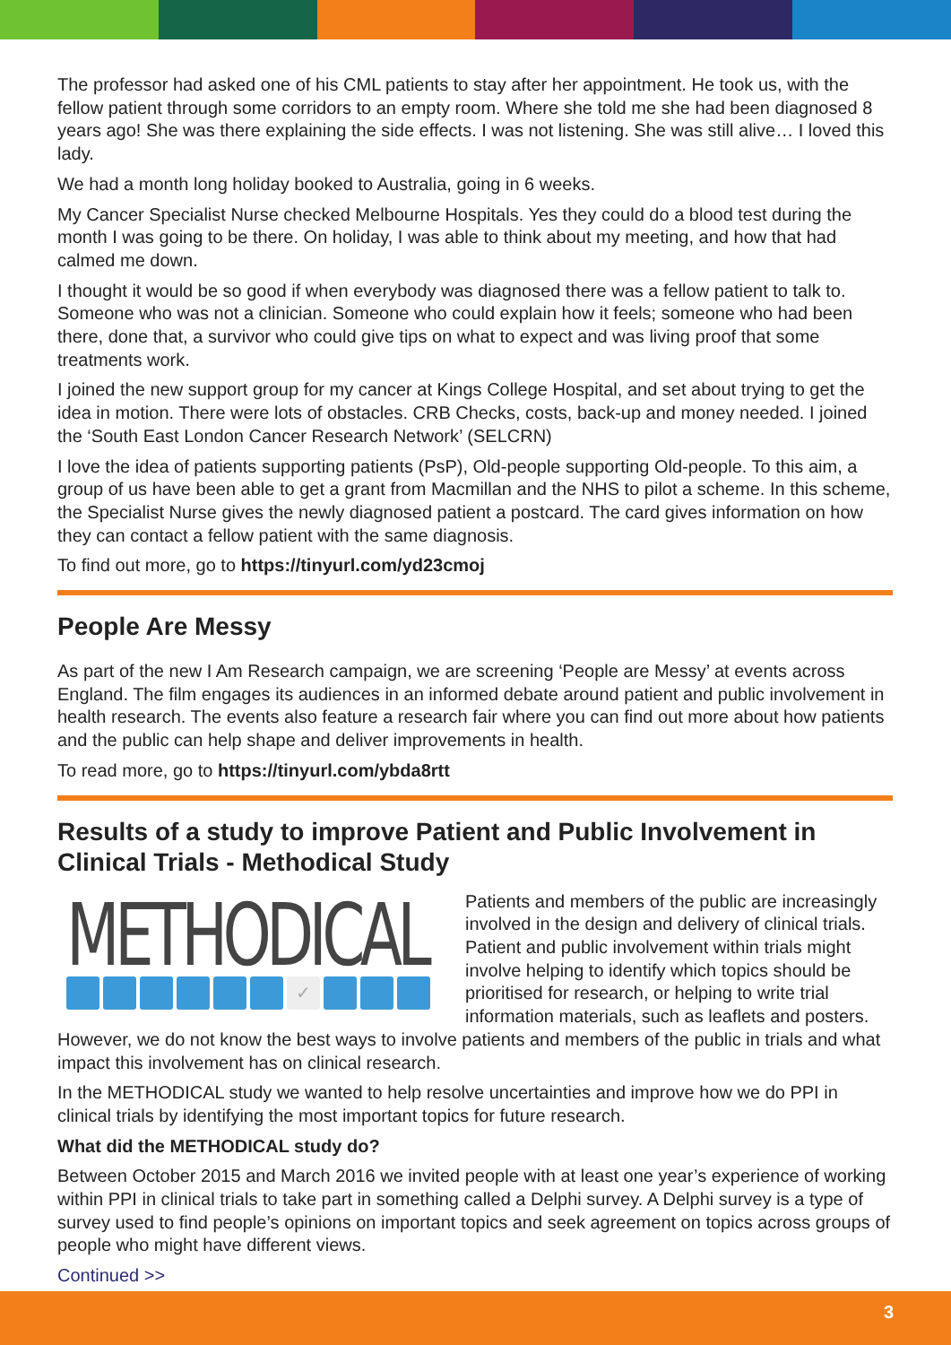The professor had asked one of his CML patients to stay after her appointment. He took us, with the fellow patient through some corridors to an empty room. Where she told me she had been diagnosed 8 years ago! She was there explaining the side effects. I was not listening. She was still alive… I loved this lady.
We had a month long holiday booked to Australia, going in 6 weeks.
My Cancer Specialist Nurse checked Melbourne Hospitals. Yes they could do a blood test during the month I was going to be there. On holiday, I was able to think about my meeting, and how that had calmed me down.
I thought it would be so good if when everybody was diagnosed there was a fellow patient to talk to. Someone who was not a clinician. Someone who could explain how it feels; someone who had been there, done that, a survivor who could give tips on what to expect and was living proof that some treatments work.
I joined the new support group for my cancer at Kings College Hospital, and set about trying to get the idea in motion. There were lots of obstacles. CRB Checks, costs, back-up and money needed. I joined the ‘South East London Cancer Research Network’ (SELCRN)
I love the idea of patients supporting patients (PsP), Old-people supporting Old-people. To this aim, a group of us have been able to get a grant from Macmillan and the NHS to pilot a scheme. In this scheme, the Specialist Nurse gives the newly diagnosed patient a postcard. The card gives information on how they can contact a fellow patient with the same diagnosis.
To find out more, go to https://tinyurl.com/yd23cmoj
People Are Messy
As part of the new I Am Research campaign, we are screening ‘People are Messy’ at events across England. The film engages its audiences in an informed debate around patient and public involvement in health research. The events also feature a research fair where you can find out more about how patients and the public can help shape and deliver improvements in health.
To read more, go to https://tinyurl.com/ybda8rtt
Results of a study to improve Patient and Public Involvement in Clinical Trials - Methodical Study
METHODICAL
✓
Patients and members of the public are increasingly involved in the design and delivery of clinical trials. Patient and public involvement within trials might involve helping to identify which topics should be prioritised for research, or helping to write trial information materials, such as leaflets and posters. However, we do not know the best ways to involve patients and members of the public in trials and what impact this involvement has on clinical research.
In the METHODICAL study we wanted to help resolve uncertainties and improve how we do PPI in clinical trials by identifying the most important topics for future research.
What did the METHODICAL study do?
Between October 2015 and March 2016 we invited people with at least one year’s experience of working within PPI in clinical trials to take part in something called a Delphi survey. A Delphi survey is a type of survey used to find people’s opinions on important topics and seek agreement on topics across groups of people who might have different views.
Continued >>
3